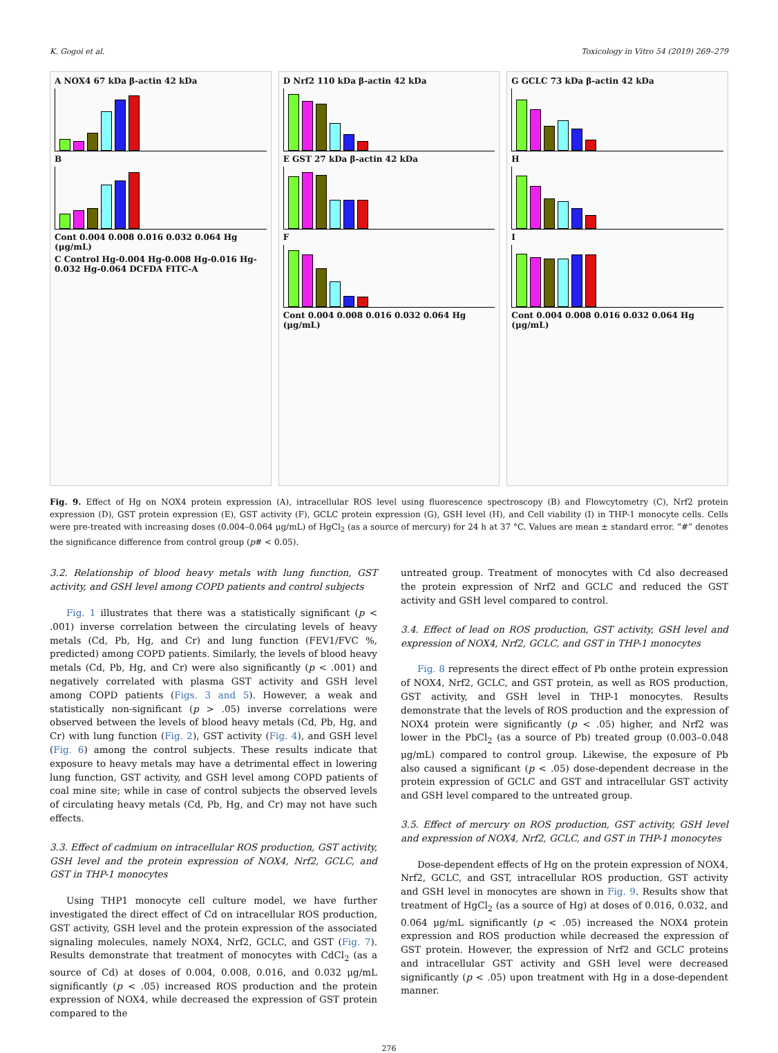K. Gogoi et al. Toxicology in Vitro 54 (2019) 269–279
A NOX4 67 kDa β-actin 42 kDa
B
Cont 0.004 0.008 0.016 0.032 0.064 Hg (μg/mL)
C Control Hg-0.004 Hg-0.008 Hg-0.016 Hg-0.032 Hg-0.064 DCFDA FITC-A
D Nrf2 110 kDa β-actin 42 kDa
E GST 27 kDa β-actin 42 kDa
F
Cont 0.004 0.008 0.016 0.032 0.064 Hg (μg/mL)
G GCLC 73 kDa β-actin 42 kDa
H
I
Cont 0.004 0.008 0.016 0.032 0.064 Hg (μg/mL)
Fig. 9. Effect of Hg on NOX4 protein expression (A), intracellular ROS level using fluorescence spectroscopy (B) and Flowcytometry (C), Nrf2 protein expression (D), GST protein expression (E), GST activity (F), GCLC protein expression (G), GSH level (H), and Cell viability (I) in THP-1 monocyte cells. Cells were pre-treated with increasing doses (0.004–0.064 μg/mL) of HgCl<sub>2</sub> (as a source of mercury) for 24 h at 37 °C. Values are mean ± standard error. “#” denotes the significance difference from control group (p# < 0.05).
3.2. Relationship of blood heavy metals with lung function, GST activity, and GSH level among COPD patients and control subjects
Fig. 1 illustrates that there was a statistically significant (p < .001) inverse correlation between the circulating levels of heavy metals (Cd, Pb, Hg, and Cr) and lung function (FEV1/FVC %, predicted) among COPD patients. Similarly, the levels of blood heavy metals (Cd, Pb, Hg, and Cr) were also significantly (p < .001) and negatively correlated with plasma GST activity and GSH level among COPD patients (Figs. 3 and 5). However, a weak and statistically non-significant (p > .05) inverse correlations were observed between the levels of blood heavy metals (Cd, Pb, Hg, and Cr) with lung function (Fig. 2), GST activity (Fig. 4), and GSH level (Fig. 6) among the control subjects. These results indicate that exposure to heavy metals may have a detrimental effect in lowering lung function, GST activity, and GSH level among COPD patients of coal mine site; while in case of control subjects the observed levels of circulating heavy metals (Cd, Pb, Hg, and Cr) may not have such effects.
3.3. Effect of cadmium on intracellular ROS production, GST activity, GSH level and the protein expression of NOX4, Nrf2, GCLC, and GST in THP-1 monocytes
Using THP1 monocyte cell culture model, we have further investigated the direct effect of Cd on intracellular ROS production, GST activity, GSH level and the protein expression of the associated signaling molecules, namely NOX4, Nrf2, GCLC, and GST (Fig. 7). Results demonstrate that treatment of monocytes with CdCl<sub>2</sub> (as a source of Cd) at doses of 0.004, 0.008, 0.016, and 0.032 μg/mL significantly (p < .05) increased ROS production and the protein expression of NOX4, while decreased the expression of GST protein compared to the
untreated group. Treatment of monocytes with Cd also decreased the protein expression of Nrf2 and GCLC and reduced the GST activity and GSH level compared to control.
3.4. Effect of lead on ROS production, GST activity, GSH level and expression of NOX4, Nrf2, GCLC, and GST in THP-1 monocytes
Fig. 8 represents the direct effect of Pb onthe protein expression of NOX4, Nrf2, GCLC, and GST protein, as well as ROS production, GST activity, and GSH level in THP-1 monocytes. Results demonstrate that the levels of ROS production and the expression of NOX4 protein were significantly (p < .05) higher, and Nrf2 was lower in the PbCl<sub>2</sub> (as a source of Pb) treated group (0.003–0.048 μg/mL) compared to control group. Likewise, the exposure of Pb also caused a significant (p < .05) dose-dependent decrease in the protein expression of GCLC and GST and intracellular GST activity and GSH level compared to the untreated group.
3.5. Effect of mercury on ROS production, GST activity, GSH level and expression of NOX4, Nrf2, GCLC, and GST in THP-1 monocytes
Dose-dependent effects of Hg on the protein expression of NOX4, Nrf2, GCLC, and GST, intracellular ROS production, GST activity and GSH level in monocytes are shown in Fig. 9. Results show that treatment of HgCl<sub>2</sub> (as a source of Hg) at doses of 0.016, 0.032, and 0.064 μg/mL significantly (p < .05) increased the NOX4 protein expression and ROS production while decreased the expression of GST protein. However, the expression of Nrf2 and GCLC proteins and intracellular GST activity and GSH level were decreased significantly (p < .05) upon treatment with Hg in a dose-dependent manner.
276